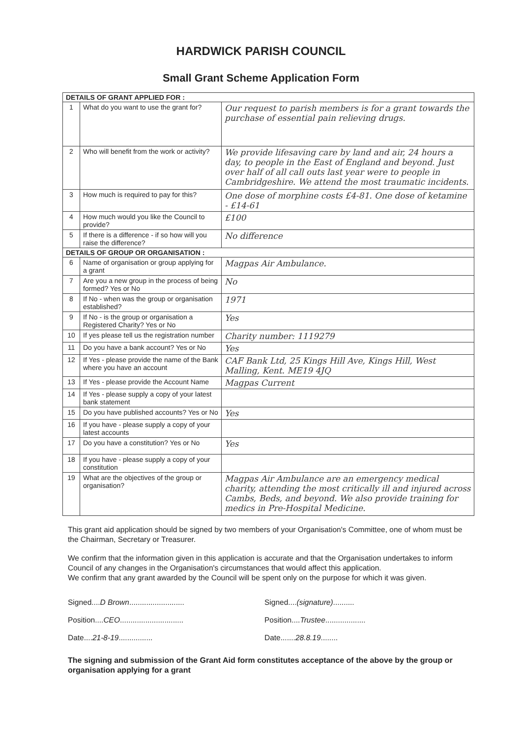HARDWICK PARISH COUNCIL
Small Grant Scheme Application Form
| DETAILS OF GRANT APPLIED FOR : | | |
| --- | --- | --- |
| 1 | What do you want to use the grant for? | Our request to parish members is for a grant towards the purchase of essential pain relieving drugs. |
| 2 | Who will benefit from the work or activity? | We provide lifesaving care by land and air, 24 hours a day, to people in the East of England and beyond. Just over half of all call outs last year were to people in Cambridgeshire. We attend the most traumatic incidents. |
| 3 | How much is required to pay for this? | One dose of morphine costs £4-81. One dose of ketamine - £14-61 |
| 4 | How much would you like the Council to provide? | £100 |
| 5 | If there is a difference - if so how will you raise the difference? | No difference |
| DETAILS OF GROUP OR ORGANISATION : | | |
| 6 | Name of organisation or group applying for a grant | Magpas Air Ambulance. |
| 7 | Are you a new group in the process of being formed? Yes or No | No |
| 8 | If No - when was the group or organisation established? | 1971 |
| 9 | If No - is the group or organisation a Registered Charity? Yes or No | Yes |
| 10 | If yes please tell us the registration number | Charity number: 1119279 |
| 11 | Do you have a bank account? Yes or No | Yes |
| 12 | If Yes - please provide the name of the Bank where you have an account | CAF Bank Ltd, 25 Kings Hill Ave, Kings Hill, West Malling, Kent. ME19 4JQ |
| 13 | If Yes - please provide the Account Name | Magpas Current |
| 14 | If Yes - please supply a copy of your latest bank statement | |
| 15 | Do you have published accounts? Yes or No | Yes |
| 16 | If you have - please supply a copy of your latest accounts | |
| 17 | Do you have a constitution? Yes or No | Yes |
| 18 | If you have - please supply a copy of your constitution | |
| 19 | What are the objectives of the group or organisation? | Magpas Air Ambulance are an emergency medical charity, attending the most critically ill and injured across Cambs, Beds, and beyond. We also provide training for medics in Pre-Hospital Medicine. |
This grant aid application should be signed by two members of your Organisation's Committee, one of whom must be the Chairman, Secretary or Treasurer.
We confirm that the information given in this application is accurate and that the Organisation undertakes to inform Council of any changes in the Organisation's circumstances that would affect this application.
We confirm that any grant awarded by the Council will be spent only on the purpose for which it was given.
Signed....D Brown..........................
Position....CEO..............................
Date....21-8-19................
Signed....(signature)..........
Position....Trustee...................
Date.......28.8.19........
The signing and submission of the Grant Aid form constitutes acceptance of the above by the group or organisation applying for a grant